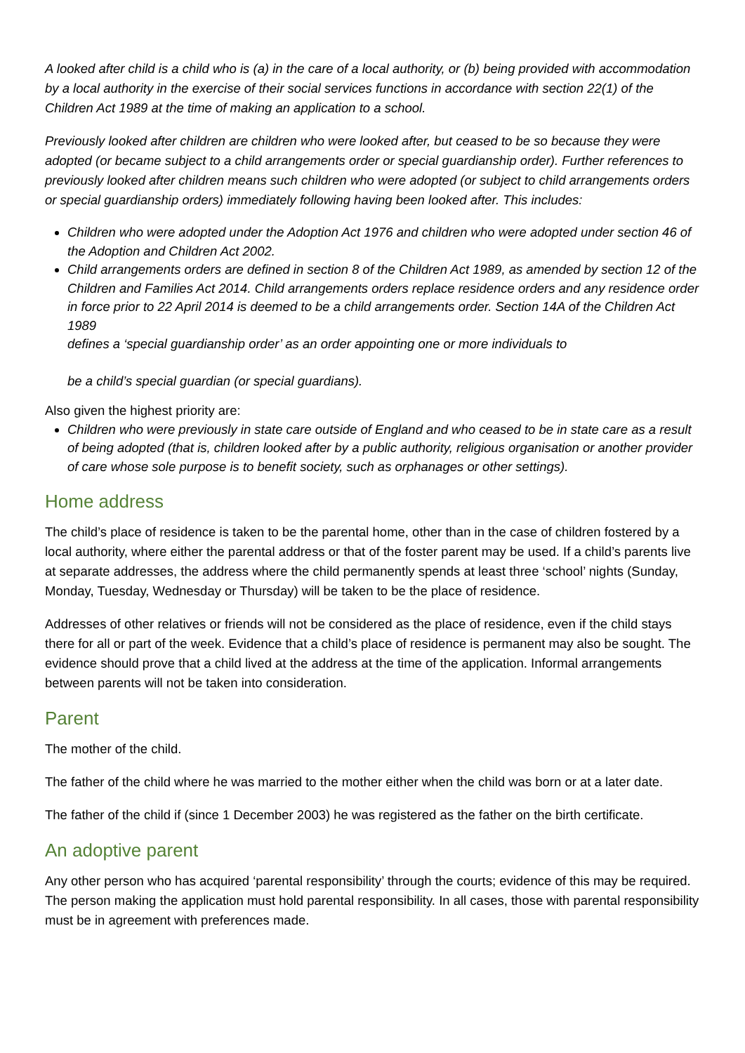A looked after child is a child who is (a) in the care of a local authority, or (b) being provided with accommodation by a local authority in the exercise of their social services functions in accordance with section 22(1) of the Children Act 1989 at the time of making an application to a school.
Previously looked after children are children who were looked after, but ceased to be so because they were adopted (or became subject to a child arrangements order or special guardianship order). Further references to previously looked after children means such children who were adopted (or subject to child arrangements orders or special guardianship orders) immediately following having been looked after. This includes:
Children who were adopted under the Adoption Act 1976 and children who were adopted under section 46 of the Adoption and Children Act 2002.
Child arrangements orders are defined in section 8 of the Children Act 1989, as amended by section 12 of the Children and Families Act 2014. Child arrangements orders replace residence orders and any residence order in force prior to 22 April 2014 is deemed to be a child arrangements order. Section 14A of the Children Act 1989
defines a ‘special guardianship order’ as an order appointing one or more individuals to
be a child’s special guardian (or special guardians).
Also given the highest priority are:
Children who were previously in state care outside of England and who ceased to be in state care as a result of being adopted (that is, children looked after by a public authority, religious organisation or another provider of care whose sole purpose is to benefit society, such as orphanages or other settings).
Home address
The child’s place of residence is taken to be the parental home, other than in the case of children fostered by a local authority, where either the parental address or that of the foster parent may be used. If a child’s parents live at separate addresses, the address where the child permanently spends at least three ‘school’ nights (Sunday, Monday, Tuesday, Wednesday or Thursday) will be taken to be the place of residence.
Addresses of other relatives or friends will not be considered as the place of residence, even if the child stays there for all or part of the week. Evidence that a child’s place of residence is permanent may also be sought. The evidence should prove that a child lived at the address at the time of the application. Informal arrangements between parents will not be taken into consideration.
Parent
The mother of the child.
The father of the child where he was married to the mother either when the child was born or at a later date.
The father of the child if (since 1 December 2003) he was registered as the father on the birth certificate.
An adoptive parent
Any other person who has acquired ‘parental responsibility’ through the courts; evidence of this may be required. The person making the application must hold parental responsibility. In all cases, those with parental responsibility must be in agreement with preferences made.